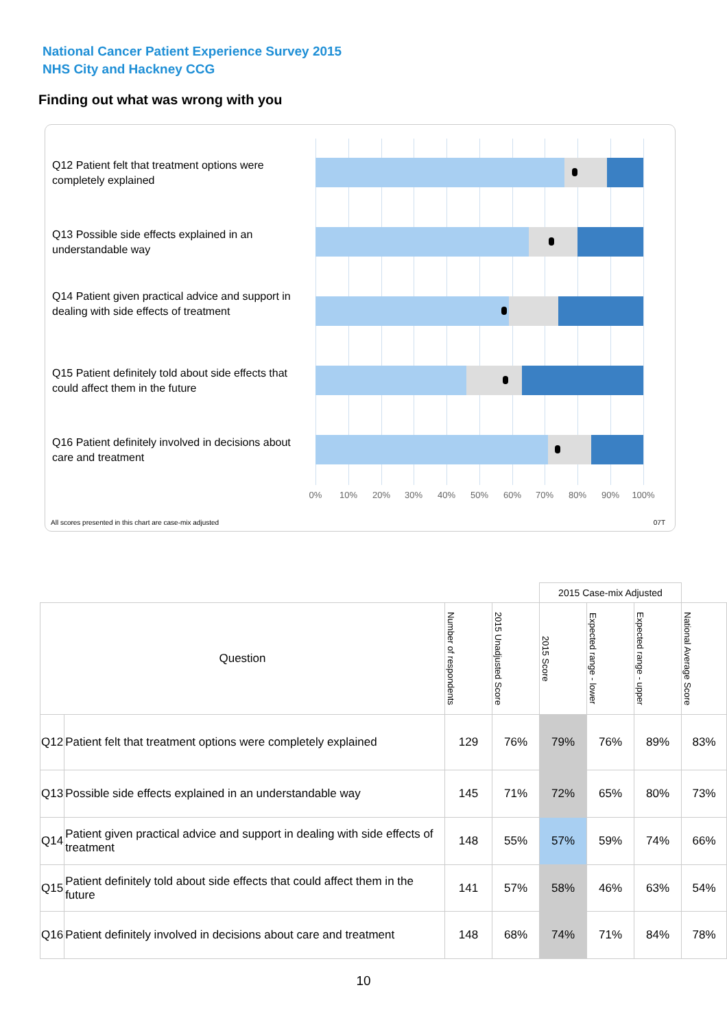National Cancer Patient Experience Survey 2015
NHS City and Hackney CCG
Finding out what was wrong with you
Q12 Patient felt that treatment options were completely explained
Q13 Possible side effects explained in an understandable way
Q14 Patient given practical advice and support in dealing with side effects of treatment
Q15 Patient definitely told about side effects that could affect them in the future
Q16 Patient definitely involved in decisions about care and treatment
0% 10% 20% 30% 40% 50% 60% 70% 80% 90% 100%
All scores presented in this chart are case-mix adjusted
07T
| | | | | 2015 Case-mix Adjusted | | | |
| Question | | Number of respondents | 2015 Unadjusted Score | 2015 Score | Expected range - lower | Expected range - upper | National Average Score |
| Q12 | Patient felt that treatment options were completely explained | 129 | 76% | 79% | 76% | 89% | 83% |
| Q13 | Possible side effects explained in an understandable way | 145 | 71% | 72% | 65% | 80% | 73% |
| Q14 | Patient given practical advice and support in dealing with side effects of treatment | 148 | 55% | 57% | 59% | 74% | 66% |
| Q15 | Patient definitely told about side effects that could affect them in the future | 141 | 57% | 58% | 46% | 63% | 54% |
| Q16 | Patient definitely involved in decisions about care and treatment | 148 | 68% | 74% | 71% | 84% | 78% |
10